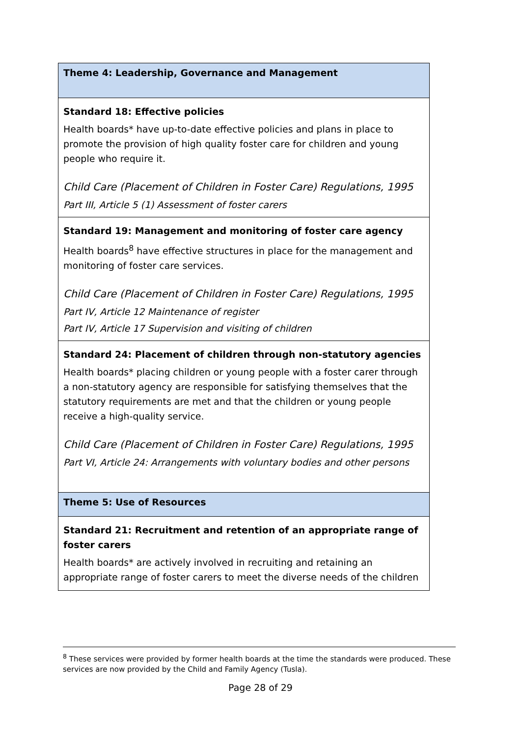| Theme 4: Leadership, Governance and Management |
| Standard 18: Effective policies Health boards* have up-to-date effective policies and plans in place to promote the provision of high quality foster care for children and young people who require it. Child Care (Placement of Children in Foster Care) Regulations, 1995 Part III, Article 5 (1) Assessment of foster carers |
| Standard 19: Management and monitoring of foster care agency Health boards<sup>8</sup> have effective structures in place for the management and monitoring of foster care services. Child Care (Placement of Children in Foster Care) Regulations, 1995 Part IV, Article 12 Maintenance of register Part IV, Article 17 Supervision and visiting of children |
| Standard 24: Placement of children through non-statutory agencies Health boards* placing children or young people with a foster carer through a non-statutory agency are responsible for satisfying themselves that the statutory requirements are met and that the children or young people receive a high-quality service. Child Care (Placement of Children in Foster Care) Regulations, 1995 Part VI, Article 24: Arrangements with voluntary bodies and other persons |
| Theme 5: Use of Resources |
| Standard 21: Recruitment and retention of an appropriate range of foster carers Health boards* are actively involved in recruiting and retaining an appropriate range of foster carers to meet the diverse needs of the children |
<sup>8</sup> These services were provided by former health boards at the time the standards were produced. These services are now provided by the Child and Family Agency (Tusla).
Page 28 of 29